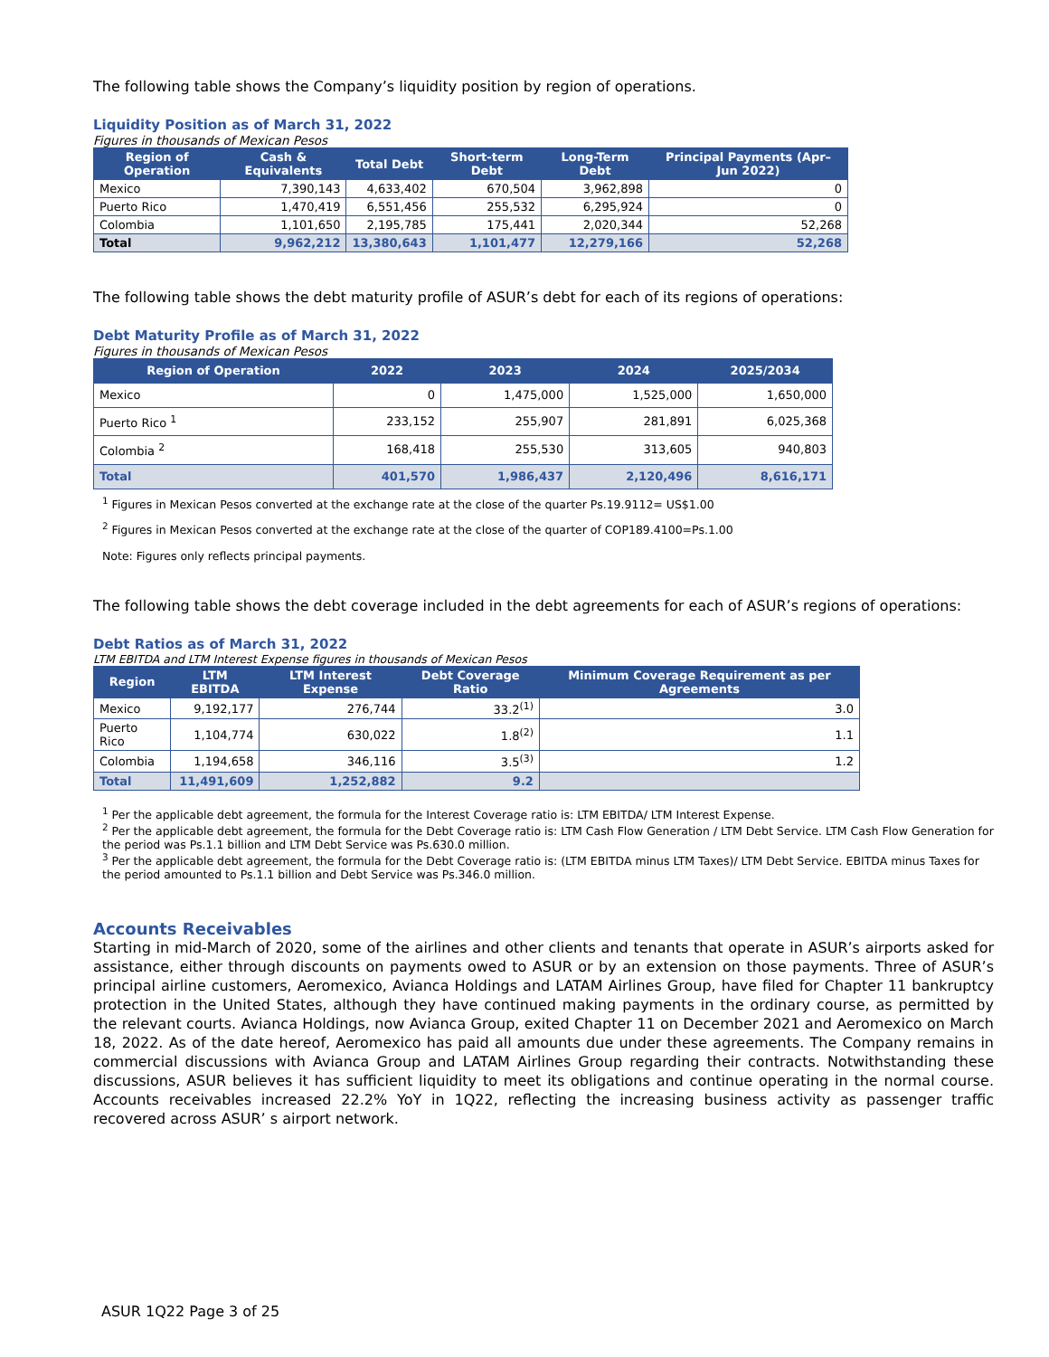The following table shows the Company’s liquidity position by region of operations.
Liquidity Position as of March 31, 2022
Figures in thousands of Mexican Pesos
| Region of Operation | Cash & Equivalents | Total Debt | Short-term Debt | Long-Term Debt | Principal Payments (Apr– Jun 2022) |
| --- | --- | --- | --- | --- | --- |
| Mexico | 7,390,143 | 4,633,402 | 670,504 | 3,962,898 | 0 |
| Puerto Rico | 1,470,419 | 6,551,456 | 255,532 | 6,295,924 | 0 |
| Colombia | 1,101,650 | 2,195,785 | 175,441 | 2,020,344 | 52,268 |
| Total | 9,962,212 | 13,380,643 | 1,101,477 | 12,279,166 | 52,268 |
The following table shows the debt maturity profile of ASUR’s debt for each of its regions of operations:
Debt Maturity Profile as of March 31, 2022
Figures in thousands of Mexican Pesos
| Region of Operation | 2022 | 2023 | 2024 | 2025/2034 |
| --- | --- | --- | --- | --- |
| Mexico | 0 | 1,475,000 | 1,525,000 | 1,650,000 |
| Puerto Rico <sup>1</sup> | 233,152 | 255,907 | 281,891 | 6,025,368 |
| Colombia <sup>2</sup> | 168,418 | 255,530 | 313,605 | 940,803 |
| Total | 401,570 | 1,986,437 | 2,120,496 | 8,616,171 |
<sup>1</sup> Figures in Mexican Pesos converted at the exchange rate at the close of the quarter Ps.19.9112= US$1.00
<sup>2</sup> Figures in Mexican Pesos converted at the exchange rate at the close of the quarter of COP189.4100=Ps.1.00
Note: Figures only reflects principal payments.
The following table shows the debt coverage included in the debt agreements for each of ASUR’s regions of operations:
Debt Ratios as of March 31, 2022
LTM EBITDA and LTM Interest Expense figures in thousands of Mexican Pesos
| Region | LTM EBITDA | LTM Interest Expense | Debt Coverage Ratio | Minimum Coverage Requirement as per Agreements |
| --- | --- | --- | --- | --- |
| Mexico | 9,192,177 | 276,744 | 33.2<sup>(1)</sup> | 3.0 |
| Puerto Rico | 1,104,774 | 630,022 | 1.8<sup>(2)</sup> | 1.1 |
| Colombia | 1,194,658 | 346,116 | 3.5<sup>(3)</sup> | 1.2 |
| Total | 11,491,609 | 1,252,882 | 9.2 | |
<sup>1</sup> Per the applicable debt agreement, the formula for the Interest Coverage ratio is: LTM EBITDA/ LTM Interest Expense.
<sup>2</sup> Per the applicable debt agreement, the formula for the Debt Coverage ratio is: LTM Cash Flow Generation / LTM Debt Service. LTM Cash Flow Generation for the period was Ps.1.1 billion and LTM Debt Service was Ps.630.0 million.
<sup>3</sup> Per the applicable debt agreement, the formula for the Debt Coverage ratio is: (LTM EBITDA minus LTM Taxes)/ LTM Debt Service. EBITDA minus Taxes for the period amounted to Ps.1.1 billion and Debt Service was Ps.346.0 million.
Accounts Receivables
Starting in mid-March of 2020, some of the airlines and other clients and tenants that operate in ASUR’s airports asked for assistance, either through discounts on payments owed to ASUR or by an extension on those payments. Three of ASUR’s principal airline customers, Aeromexico, Avianca Holdings and LATAM Airlines Group, have filed for Chapter 11 bankruptcy protection in the United States, although they have continued making payments in the ordinary course, as permitted by the relevant courts. Avianca Holdings, now Avianca Group, exited Chapter 11 on December 2021 and Aeromexico on March 18, 2022. As of the date hereof, Aeromexico has paid all amounts due under these agreements. The Company remains in commercial discussions with Avianca Group and LATAM Airlines Group regarding their contracts. Notwithstanding these discussions, ASUR believes it has sufficient liquidity to meet its obligations and continue operating in the normal course. Accounts receivables increased 22.2% YoY in 1Q22, reflecting the increasing business activity as passenger traffic recovered across ASUR’ s airport network.
ASUR 1Q22 Page 3 of 25